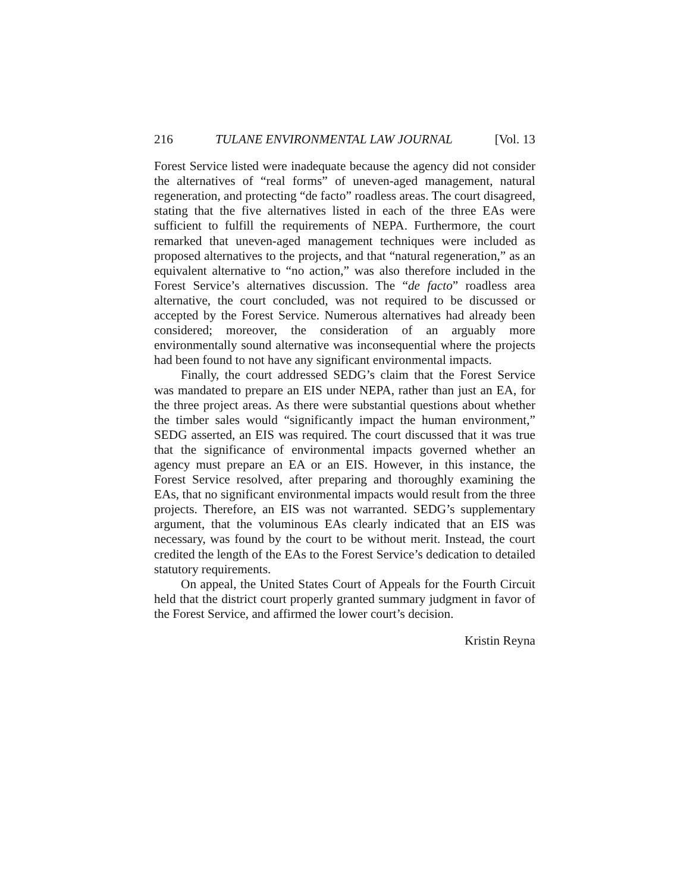216 TULANE ENVIRONMENTAL LAW JOURNAL [Vol. 13
Forest Service listed were inadequate because the agency did not consider the alternatives of “real forms” of uneven-aged management, natural regeneration, and protecting “de facto” roadless areas. The court disagreed, stating that the five alternatives listed in each of the three EAs were sufficient to fulfill the requirements of NEPA. Furthermore, the court remarked that uneven-aged management techniques were included as proposed alternatives to the projects, and that “natural regeneration,” as an equivalent alternative to “no action,” was also therefore included in the Forest Service’s alternatives discussion. The “de facto” roadless area alternative, the court concluded, was not required to be discussed or accepted by the Forest Service. Numerous alternatives had already been considered; moreover, the consideration of an arguably more environmentally sound alternative was inconsequential where the projects had been found to not have any significant environmental impacts.
Finally, the court addressed SEDG’s claim that the Forest Service was mandated to prepare an EIS under NEPA, rather than just an EA, for the three project areas. As there were substantial questions about whether the timber sales would “significantly impact the human environment,” SEDG asserted, an EIS was required. The court discussed that it was true that the significance of environmental impacts governed whether an agency must prepare an EA or an EIS. However, in this instance, the Forest Service resolved, after preparing and thoroughly examining the EAs, that no significant environmental impacts would result from the three projects. Therefore, an EIS was not warranted. SEDG’s supplementary argument, that the voluminous EAs clearly indicated that an EIS was necessary, was found by the court to be without merit. Instead, the court credited the length of the EAs to the Forest Service’s dedication to detailed statutory requirements.
On appeal, the United States Court of Appeals for the Fourth Circuit held that the district court properly granted summary judgment in favor of the Forest Service, and affirmed the lower court’s decision.
Kristin Reyna